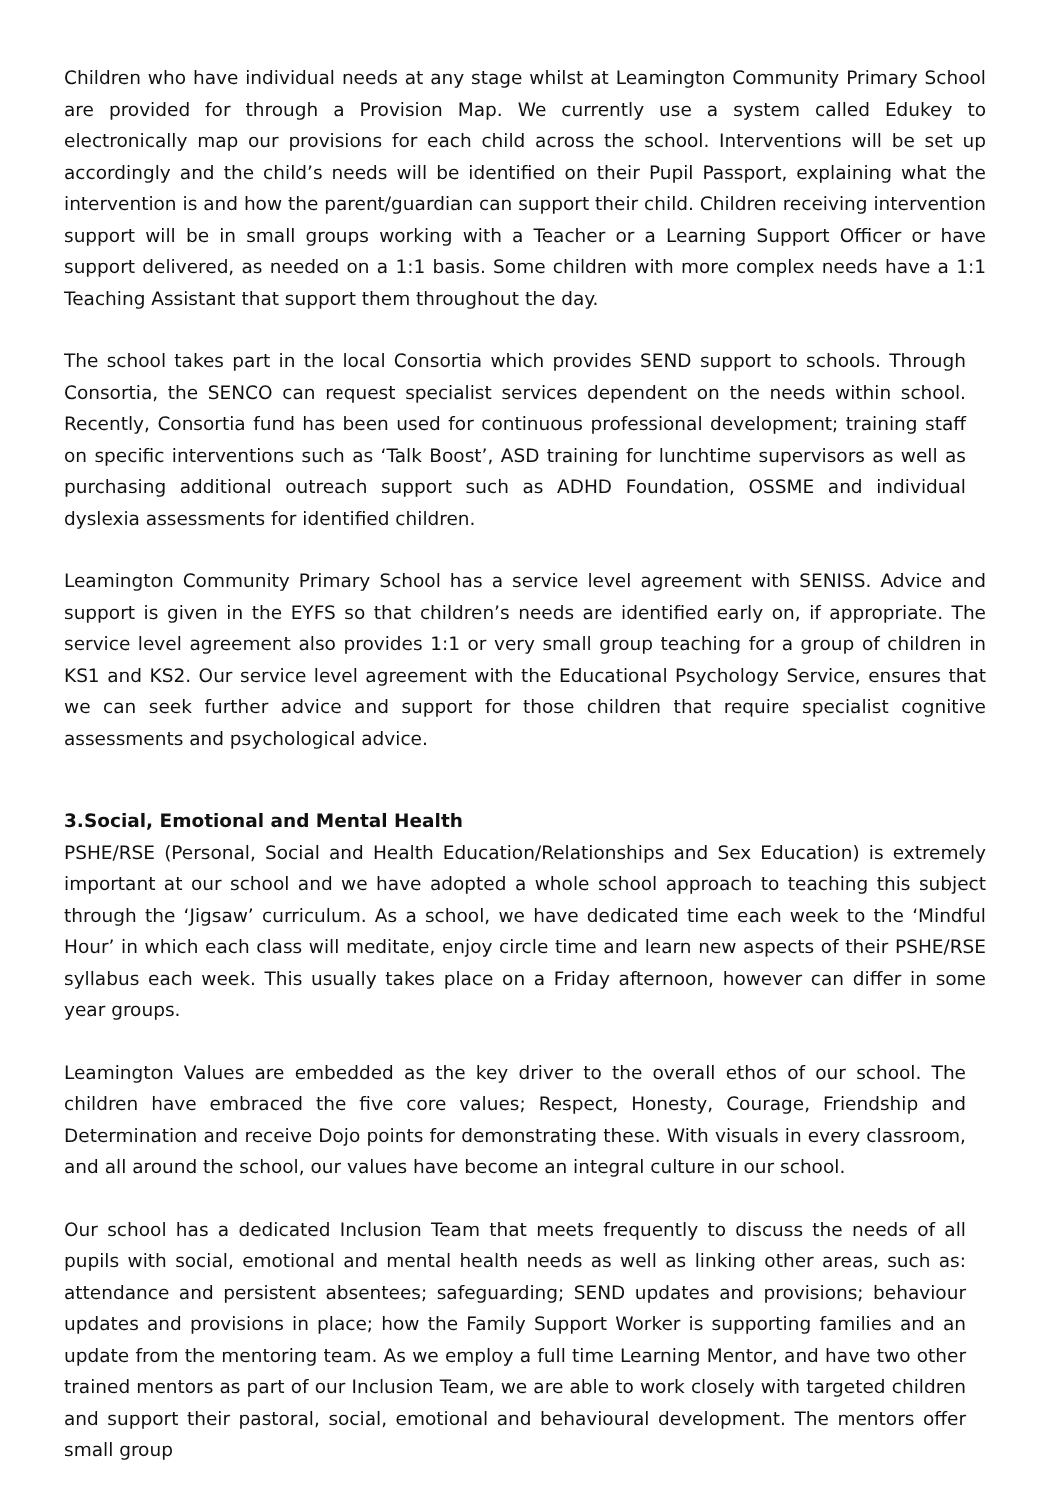Children who have individual needs at any stage whilst at Leamington Community Primary School are provided for through a Provision Map. We currently use a system called Edukey to electronically map our provisions for each child across the school. Interventions will be set up accordingly and the child’s needs will be identified on their Pupil Passport, explaining what the intervention is and how the parent/guardian can support their child. Children receiving intervention support will be in small groups working with a Teacher or a Learning Support Officer or have support delivered, as needed on a 1:1 basis. Some children with more complex needs have a 1:1 Teaching Assistant that support them throughout the day.
The school takes part in the local Consortia which provides SEND support to schools. Through Consortia, the SENCO can request specialist services dependent on the needs within school. Recently, Consortia fund has been used for continuous professional development; training staff on specific interventions such as ‘Talk Boost’, ASD training for lunchtime supervisors as well as purchasing additional outreach support such as ADHD Foundation, OSSME and individual dyslexia assessments for identified children.
Leamington Community Primary School has a service level agreement with SENISS. Advice and support is given in the EYFS so that children’s needs are identified early on, if appropriate. The service level agreement also provides 1:1 or very small group teaching for a group of children in KS1 and KS2. Our service level agreement with the Educational Psychology Service, ensures that we can seek further advice and support for those children that require specialist cognitive assessments and psychological advice.
3.Social, Emotional and Mental Health
PSHE/RSE (Personal, Social and Health Education/Relationships and Sex Education) is extremely important at our school and we have adopted a whole school approach to teaching this subject through the ‘Jigsaw’ curriculum. As a school, we have dedicated time each week to the ‘Mindful Hour’ in which each class will meditate, enjoy circle time and learn new aspects of their PSHE/RSE syllabus each week. This usually takes place on a Friday afternoon, however can differ in some year groups.
Leamington Values are embedded as the key driver to the overall ethos of our school. The children have embraced the five core values; Respect, Honesty, Courage, Friendship and Determination and receive Dojo points for demonstrating these. With visuals in every classroom, and all around the school, our values have become an integral culture in our school.
Our school has a dedicated Inclusion Team that meets frequently to discuss the needs of all pupils with social, emotional and mental health needs as well as linking other areas, such as: attendance and persistent absentees; safeguarding; SEND updates and provisions; behaviour updates and provisions in place; how the Family Support Worker is supporting families and an update from the mentoring team. As we employ a full time Learning Mentor, and have two other trained mentors as part of our Inclusion Team, we are able to work closely with targeted children and support their pastoral, social, emotional and behavioural development. The mentors offer small group